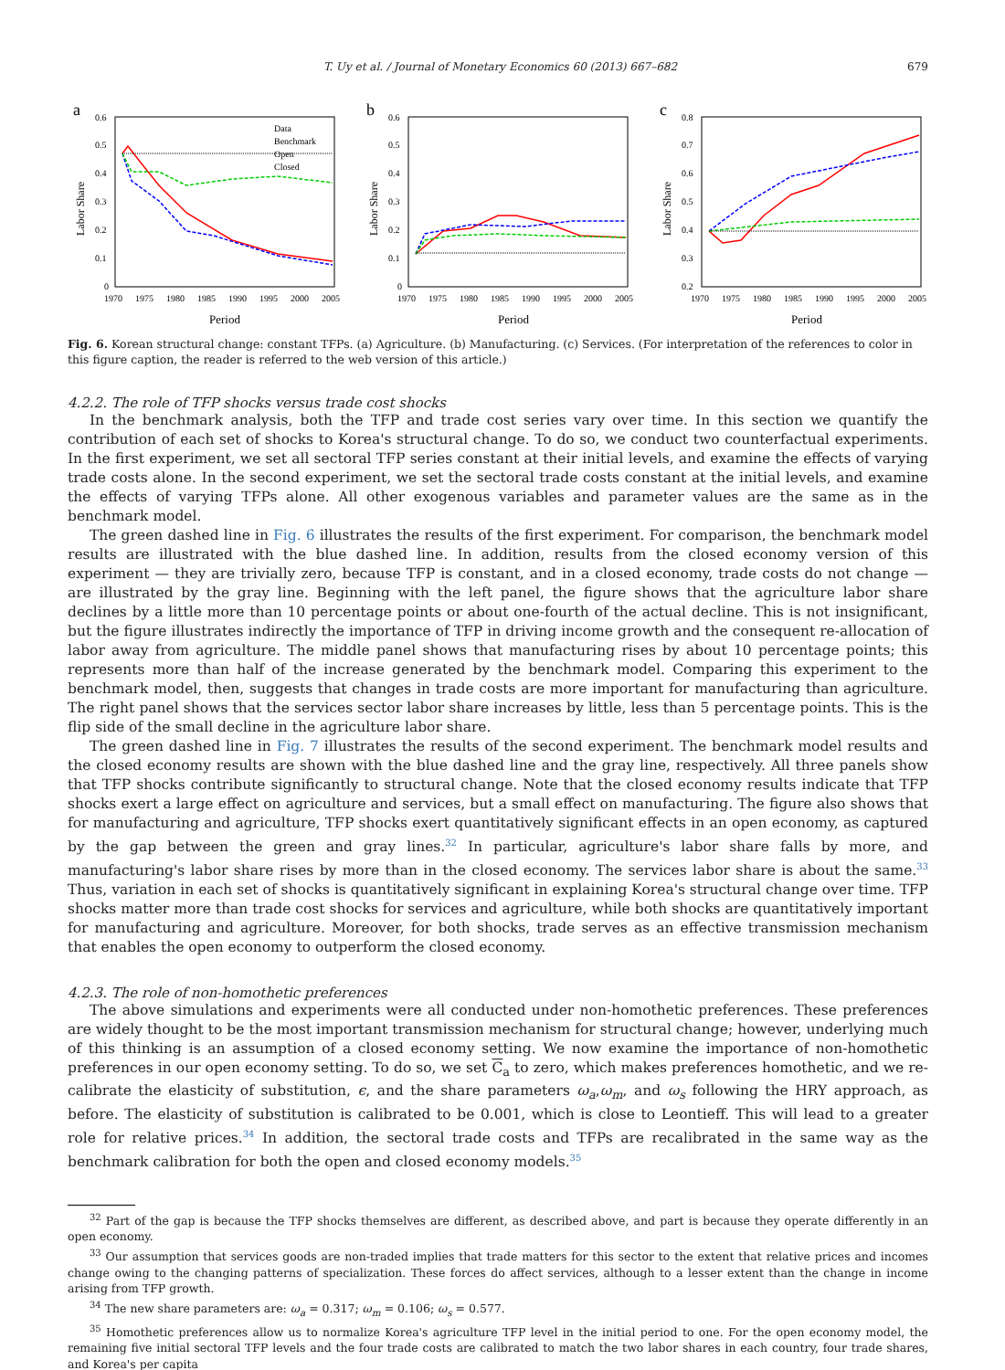T. Uy et al. / Journal of Monetary Economics 60 (2013) 667–682 679
a
0.6
0.5
0.4
0.3
0.2
0.1
0
1970
1975
1980
1985
1990
1995
2000
2005
Period
Labor Share
Data
Benchmark
Open
Closed
b
0.6
0.5
0.4
0.3
0.2
0.1
0
1970
1975
1980
1985
1990
1995
2000
2005
Period
Labor Share
c
0.8
0.7
0.6
0.5
0.4
0.3
0.2
1970
1975
1980
1985
1990
1995
2000
2005
Period
Labor Share
Fig. 6. Korean structural change: constant TFPs. (a) Agriculture. (b) Manufacturing. (c) Services. (For interpretation of the references to color in this figure caption, the reader is referred to the web version of this article.)
4.2.2. The role of TFP shocks versus trade cost shocks
In the benchmark analysis, both the TFP and trade cost series vary over time. In this section we quantify the contribution of each set of shocks to Korea's structural change. To do so, we conduct two counterfactual experiments. In the first experiment, we set all sectoral TFP series constant at their initial levels, and examine the effects of varying trade costs alone. In the second experiment, we set the sectoral trade costs constant at the initial levels, and examine the effects of varying TFPs alone. All other exogenous variables and parameter values are the same as in the benchmark model.
The green dashed line in Fig. 6 illustrates the results of the first experiment. For comparison, the benchmark model results are illustrated with the blue dashed line. In addition, results from the closed economy version of this experiment — they are trivially zero, because TFP is constant, and in a closed economy, trade costs do not change — are illustrated by the gray line. Beginning with the left panel, the figure shows that the agriculture labor share declines by a little more than 10 percentage points or about one-fourth of the actual decline. This is not insignificant, but the figure illustrates indirectly the importance of TFP in driving income growth and the consequent re-allocation of labor away from agriculture. The middle panel shows that manufacturing rises by about 10 percentage points; this represents more than half of the increase generated by the benchmark model. Comparing this experiment to the benchmark model, then, suggests that changes in trade costs are more important for manufacturing than agriculture. The right panel shows that the services sector labor share increases by little, less than 5 percentage points. This is the flip side of the small decline in the agriculture labor share.
The green dashed line in Fig. 7 illustrates the results of the second experiment. The benchmark model results and the closed economy results are shown with the blue dashed line and the gray line, respectively. All three panels show that TFP shocks contribute significantly to structural change. Note that the closed economy results indicate that TFP shocks exert a large effect on agriculture and services, but a small effect on manufacturing. The figure also shows that for manufacturing and agriculture, TFP shocks exert quantitatively significant effects in an open economy, as captured by the gap between the green and gray lines.<sup>32</sup> In particular, agriculture's labor share falls by more, and manufacturing's labor share rises by more than in the closed economy. The services labor share is about the same.<sup>33</sup> Thus, variation in each set of shocks is quantitatively significant in explaining Korea's structural change over time. TFP shocks matter more than trade cost shocks for services and agriculture, while both shocks are quantitatively important for manufacturing and agriculture. Moreover, for both shocks, trade serves as an effective transmission mechanism that enables the open economy to outperform the closed economy.
4.2.3. The role of non-homothetic preferences
The above simulations and experiments were all conducted under non-homothetic preferences. These preferences are widely thought to be the most important transmission mechanism for structural change; however, underlying much of this thinking is an assumption of a closed economy setting. We now examine the importance of non-homothetic preferences in our open economy setting. To do so, we set C<sub>a</sub> to zero, which makes preferences homothetic, and we re-calibrate the elasticity of substitution, ϵ, and the share parameters ω<sub>a</sub>,ω<sub>m</sub>, and ω<sub>s</sub> following the HRY approach, as before. The elasticity of substitution is calibrated to be 0.001, which is close to Leontieff. This will lead to a greater role for relative prices.<sup>34</sup> In addition, the sectoral trade costs and TFPs are recalibrated in the same way as the benchmark calibration for both the open and closed economy models.<sup>35</sup>
<sup>32</sup> Part of the gap is because the TFP shocks themselves are different, as described above, and part is because they operate differently in an open economy.
<sup>33</sup> Our assumption that services goods are non-traded implies that trade matters for this sector to the extent that relative prices and incomes change owing to the changing patterns of specialization. These forces do affect services, although to a lesser extent than the change in income arising from TFP growth.
<sup>34</sup> The new share parameters are: ω<sub>a</sub> = 0.317; ω<sub>m</sub> = 0.106; ω<sub>s</sub> = 0.577.
<sup>35</sup> Homothetic preferences allow us to normalize Korea's agriculture TFP level in the initial period to one. For the open economy model, the remaining five initial sectoral TFP levels and the four trade costs are calibrated to match the two labor shares in each country, four trade shares, and Korea's per capita